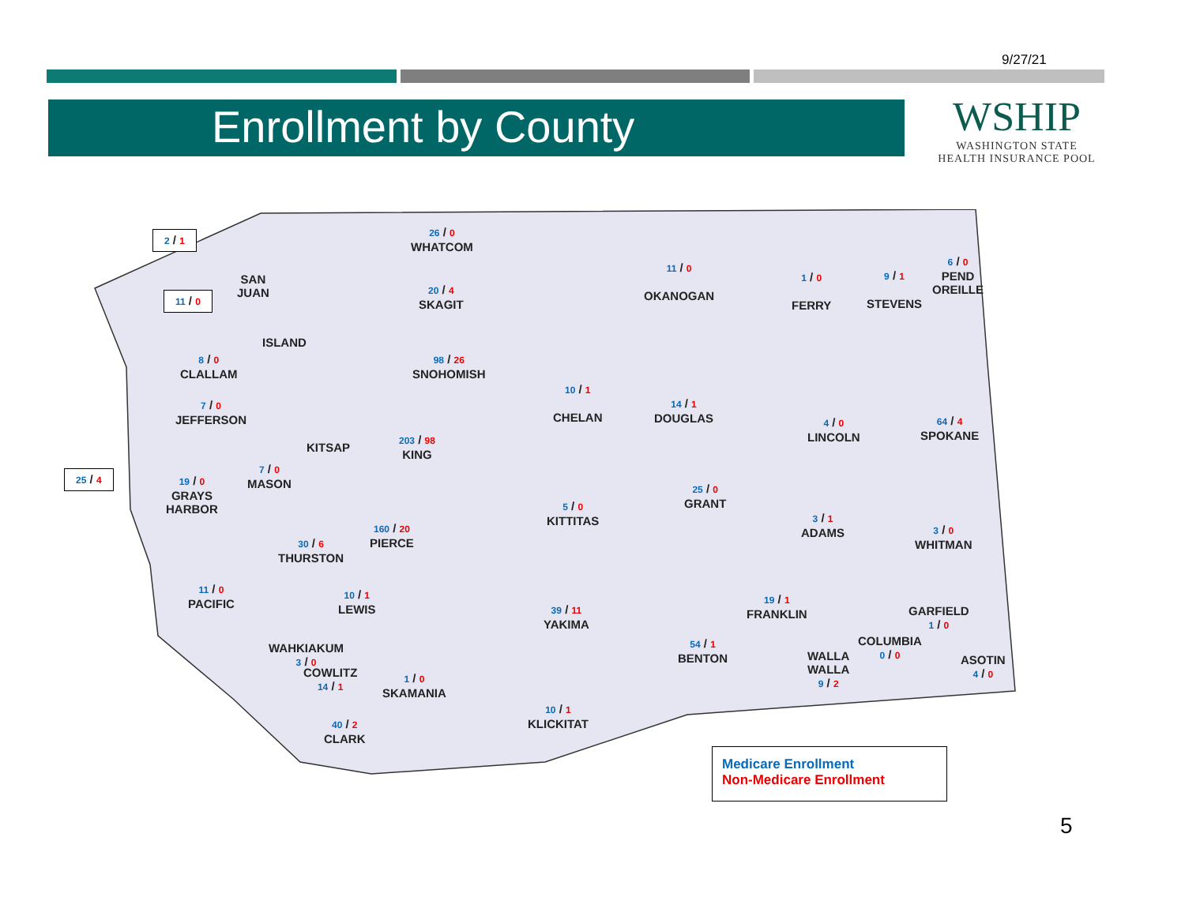9/27/21
Enrollment by County
WSHIP
WASHINGTON STATE
HEALTH INSURANCE POOL
26 / 0
WHATCOM
2 / 1
SAN
JUAN
11 / 0
20 / 4
SKAGIT
ISLAND
11 / 0
OKANOGAN
1 / 0
FERRY
9 / 1
STEVENS
6 / 0
PEND
OREILLE
8 / 0
CLALLAM
98 / 26
SNOHOMISH
10 / 1
CHELAN
14 / 1
DOUGLAS
7 / 0
JEFFERSON
4 / 0
LINCOLN
64 / 4
SPOKANE
203 / 98
KING
KITSAP
25 / 4
19 / 0
GRAYS
HARBOR
7 / 0
MASON
25 / 0
GRANT
5 / 0
KITTITAS
3 / 1
ADAMS
3 / 0
WHITMAN
160 / 20
PIERCE
30 / 6
THURSTON
11 / 0
PACIFIC
10 / 1
LEWIS
39 / 11
YAKIMA
19 / 1
FRANKLIN
GARFIELD
1 / 0
COLUMBIA
0 / 0
54 / 1
BENTON
WALLA
WALLA
9 / 2
ASOTIN
4 / 0
WAHKIAKUM
3 / 0
COWLITZ
14 / 1
1 / 0
SKAMANIA
10 / 1
KLICKITAT
40 / 2
CLARK
Medicare Enrollment
Non-Medicare Enrollment
5